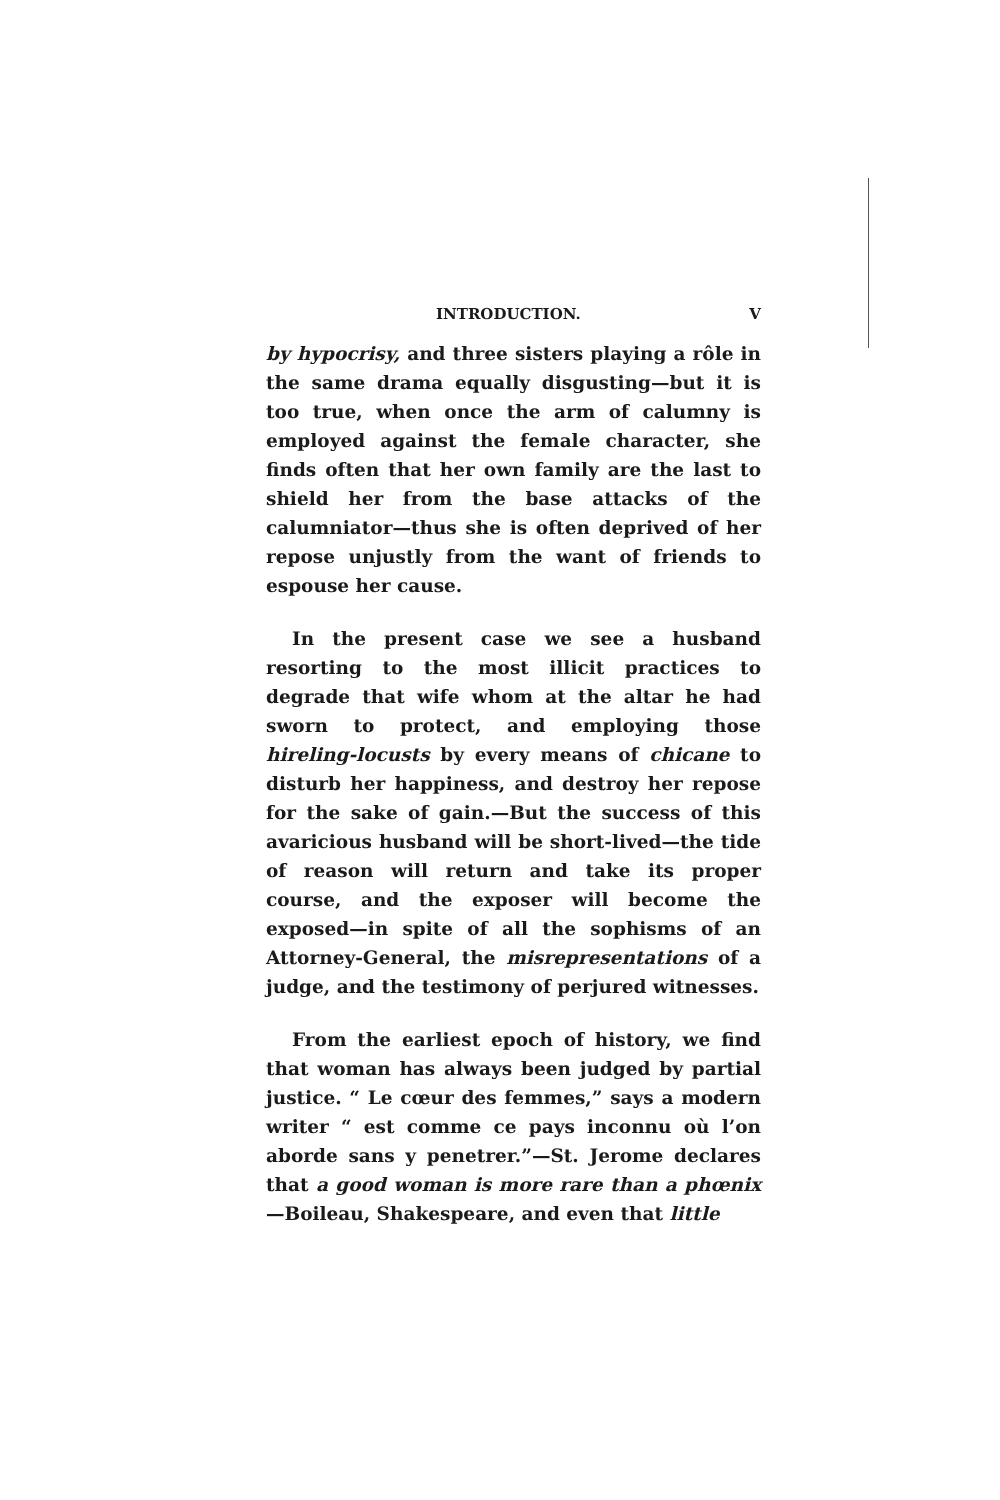INTRODUCTION. V
by hypocrisy, and three sisters playing a rôle in the same drama equally disgusting—but it is too true, when once the arm of calumny is employed against the female character, she finds often that her own family are the last to shield her from the base attacks of the calumniator—thus she is often deprived of her repose unjustly from the want of friends to espouse her cause.
In the present case we see a husband resorting to the most illicit practices to degrade that wife whom at the altar he had sworn to protect, and employing those hireling-locusts by every means of chicane to disturb her happiness, and destroy her repose for the sake of gain.—But the success of this avaricious husband will be short-lived—the tide of reason will return and take its proper course, and the exposer will become the exposed—in spite of all the sophisms of an Attorney-General, the misrepresentations of a judge, and the testimony of perjured witnesses.
From the earliest epoch of history, we find that woman has always been judged by partial justice. “ Le cœur des femmes,” says a modern writer “ est comme ce pays inconnu où l’on aborde sans y penetrer.”—St. Jerome declares that a good woman is more rare than a phœnix—Boileau, Shakespeare, and even that little